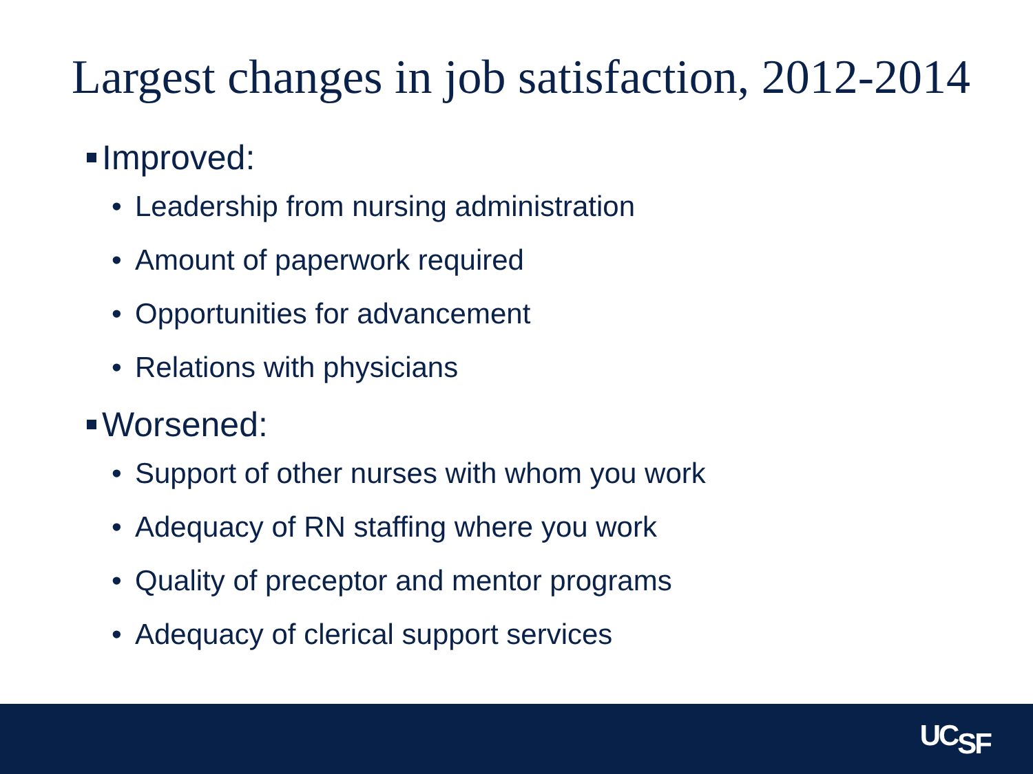Largest changes in job satisfaction, 2012-2014
Improved:
• Leadership from nursing administration
• Amount of paperwork required
• Opportunities for advancement
• Relations with physicians
Worsened:
• Support of other nurses with whom you work
• Adequacy of RN staffing where you work
• Quality of preceptor and mentor programs
• Adequacy of clerical support services
UC<sub>SF</sub>